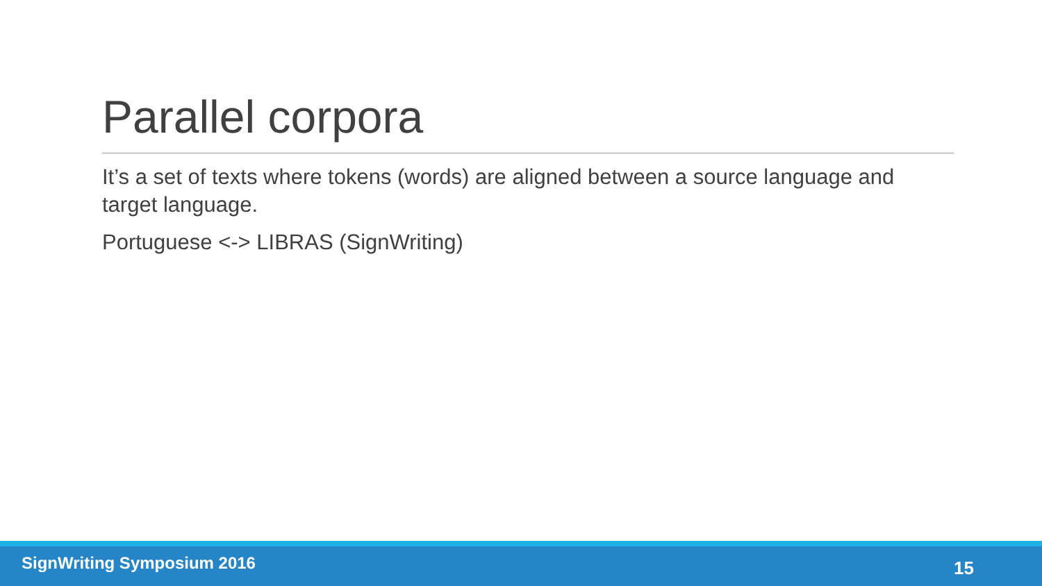Parallel corpora
It’s a set of texts where tokens (words) are aligned between a source language and target language.
Portuguese <-> LIBRAS (SignWriting)
SignWriting Symposium 2016
15